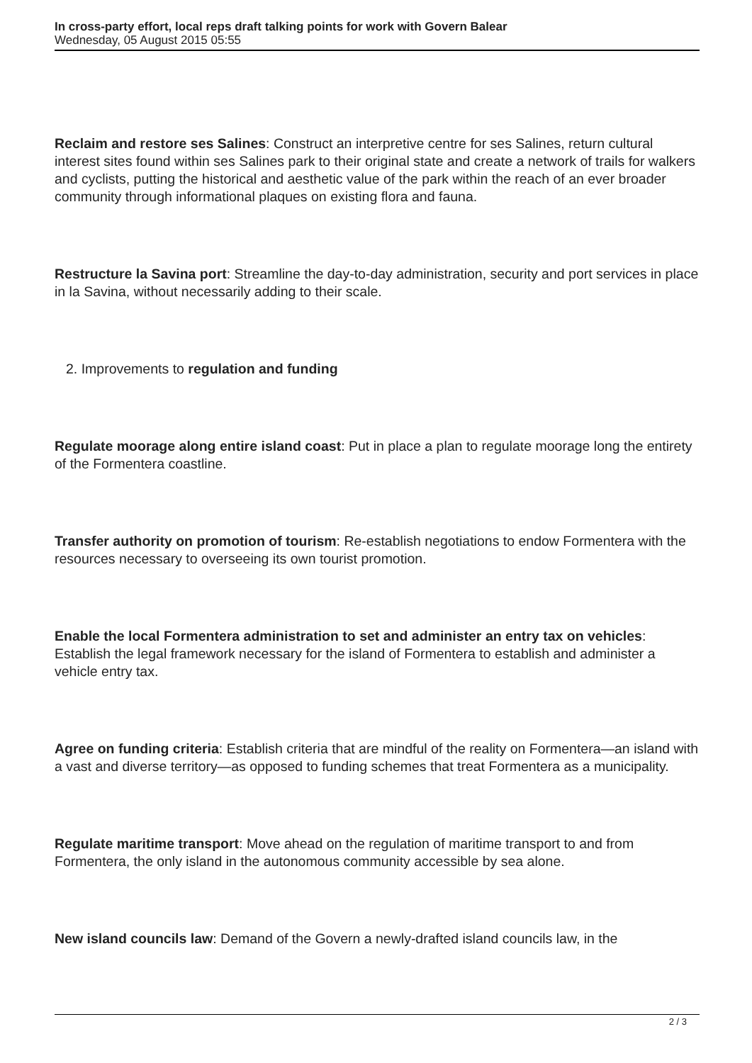In cross-party effort, local reps draft talking points for work with Govern Balear
Wednesday, 05 August 2015 05:55
Reclaim and restore ses Salines: Construct an interpretive centre for ses Salines, return cultural interest sites found within ses Salines park to their original state and create a network of trails for walkers and cyclists, putting the historical and aesthetic value of the park within the reach of an ever broader community through informational plaques on existing flora and fauna.
Restructure la Savina port: Streamline the day-to-day administration, security and port services in place in la Savina, without necessarily adding to their scale.
2. Improvements to regulation and funding
Regulate moorage along entire island coast: Put in place a plan to regulate moorage long the entirety of the Formentera coastline.
Transfer authority on promotion of tourism: Re-establish negotiations to endow Formentera with the resources necessary to overseeing its own tourist promotion.
Enable the local Formentera administration to set and administer an entry tax on vehicles: Establish the legal framework necessary for the island of Formentera to establish and administer a vehicle entry tax.
Agree on funding criteria: Establish criteria that are mindful of the reality on Formentera—an island with a vast and diverse territory—as opposed to funding schemes that treat Formentera as a municipality.
Regulate maritime transport: Move ahead on the regulation of maritime transport to and from Formentera, the only island in the autonomous community accessible by sea alone.
New island councils law: Demand of the Govern a newly-drafted island councils law, in the
2 / 3